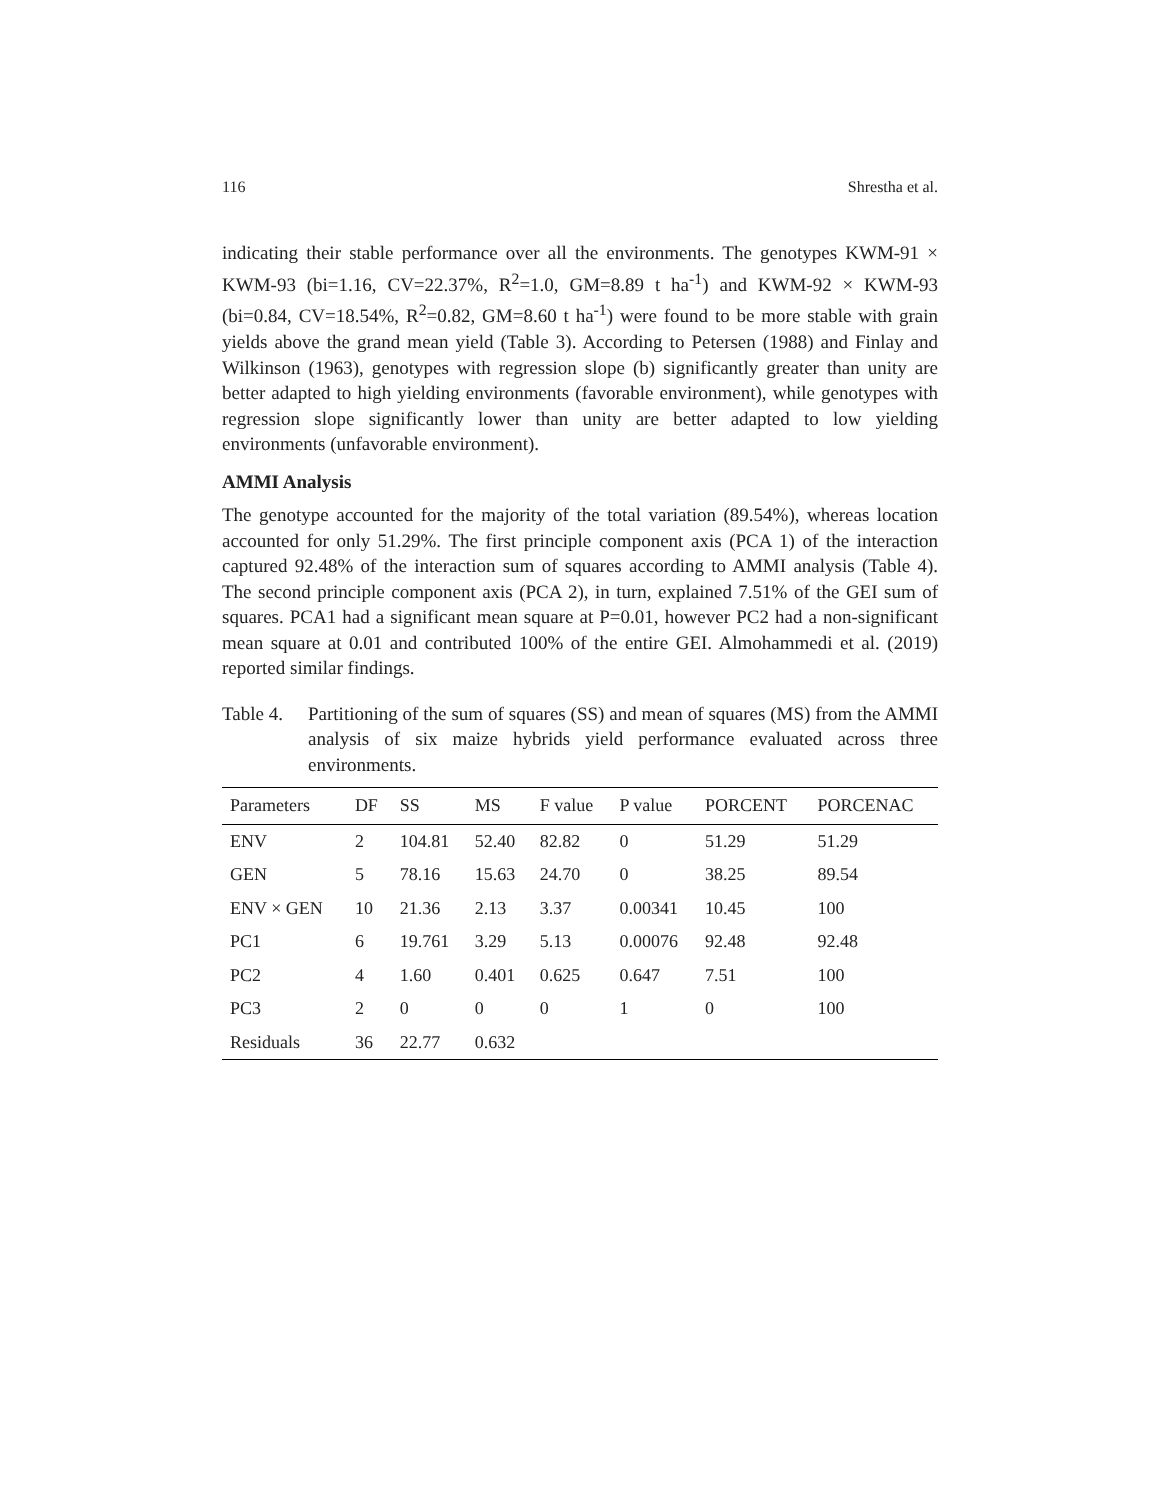116 Shrestha et al.
indicating their stable performance over all the environments. The genotypes KWM-91 × KWM-93 (bi=1.16, CV=22.37%, R<sup>2</sup>=1.0, GM=8.89 t ha<sup>-1</sup>) and KWM-92 × KWM-93 (bi=0.84, CV=18.54%, R<sup>2</sup>=0.82, GM=8.60 t ha<sup>-1</sup>) were found to be more stable with grain yields above the grand mean yield (Table 3). According to Petersen (1988) and Finlay and Wilkinson (1963), genotypes with regression slope (b) significantly greater than unity are better adapted to high yielding environments (favorable environment), while genotypes with regression slope significantly lower than unity are better adapted to low yielding environments (unfavorable environment).
AMMI Analysis
The genotype accounted for the majority of the total variation (89.54%), whereas location accounted for only 51.29%. The first principle component axis (PCA 1) of the interaction captured 92.48% of the interaction sum of squares according to AMMI analysis (Table 4). The second principle component axis (PCA 2), in turn, explained 7.51% of the GEI sum of squares. PCA1 had a significant mean square at P=0.01, however PC2 had a non-significant mean square at 0.01 and contributed 100% of the entire GEI. Almohammedi et al. (2019) reported similar findings.
Table 4.
Partitioning of the sum of squares (SS) and mean of squares (MS) from the AMMI analysis of six maize hybrids yield performance evaluated across three environments.
| Parameters | DF | SS | MS | F value | P value | PORCENT | PORCENAC |
| --- | --- | --- | --- | --- | --- | --- | --- |
| ENV | 2 | 104.81 | 52.40 | 82.82 | 0 | 51.29 | 51.29 |
| GEN | 5 | 78.16 | 15.63 | 24.70 | 0 | 38.25 | 89.54 |
| ENV × GEN | 10 | 21.36 | 2.13 | 3.37 | 0.00341 | 10.45 | 100 |
| PC1 | 6 | 19.761 | 3.29 | 5.13 | 0.00076 | 92.48 | 92.48 |
| PC2 | 4 | 1.60 | 0.401 | 0.625 | 0.647 | 7.51 | 100 |
| PC3 | 2 | 0 | 0 | 0 | 1 | 0 | 100 |
| Residuals | 36 | 22.77 | 0.632 | | | | |